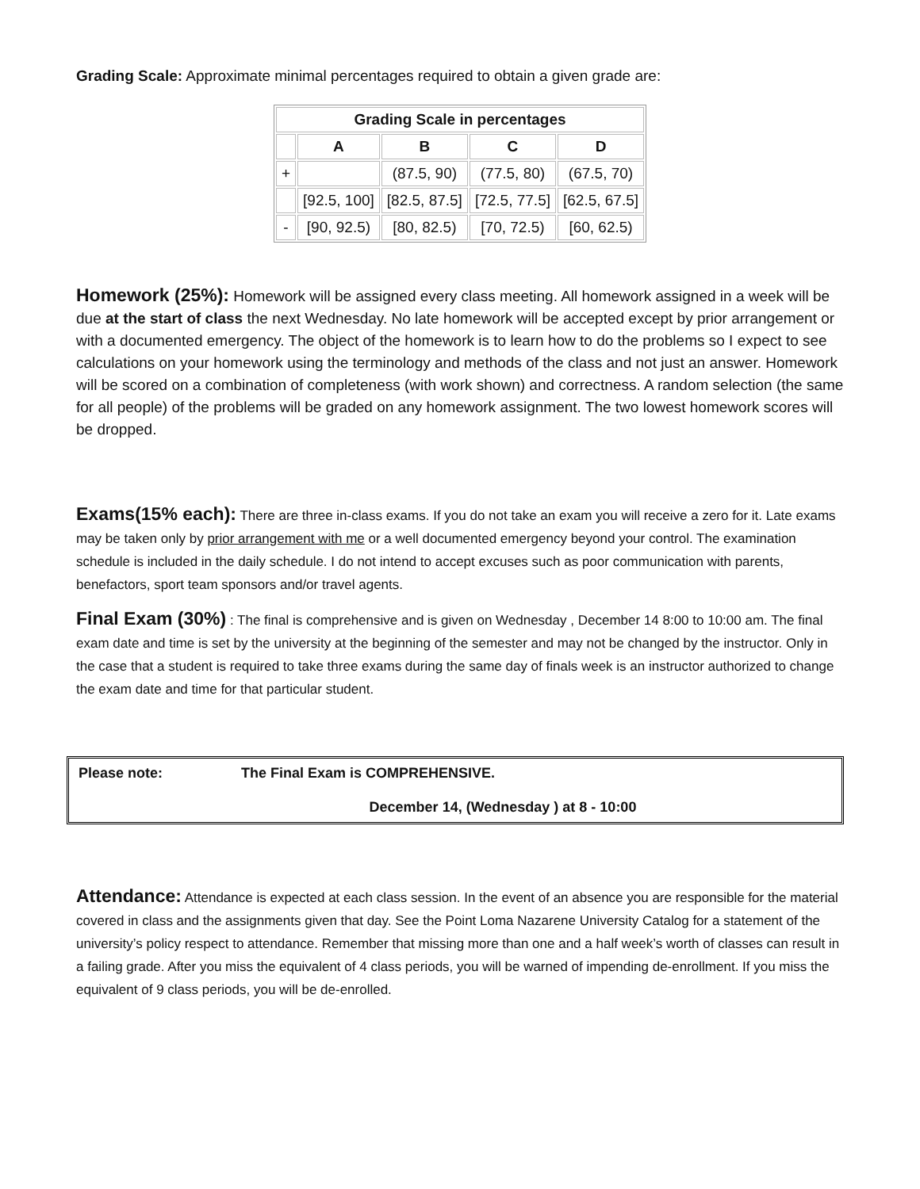Grading Scale: Approximate minimal percentages required to obtain a given grade are:
| Grading Scale in percentages | | | | |
| --- | --- | --- | --- | --- |
| | A | B | C | D |
| + | | (87.5, 90) | (77.5, 80) | (67.5, 70) |
| | [92.5, 100] | [82.5, 87.5] | [72.5, 77.5] | [62.5, 67.5] |
| - | [90, 92.5) | [80, 82.5) | [70, 72.5) | [60, 62.5) |
Homework (25%): Homework will be assigned every class meeting. All homework assigned in a week will be due at the start of class the next Wednesday. No late homework will be accepted except by prior arrangement or with a documented emergency. The object of the homework is to learn how to do the problems so I expect to see calculations on your homework using the terminology and methods of the class and not just an answer. Homework will be scored on a combination of completeness (with work shown) and correctness. A random selection (the same for all people) of the problems will be graded on any homework assignment. The two lowest homework scores will be dropped.
Exams(15% each): There are three in-class exams. If you do not take an exam you will receive a zero for it. Late exams may be taken only by prior arrangement with me or a well documented emergency beyond your control. The examination schedule is included in the daily schedule. I do not intend to accept excuses such as poor communication with parents, benefactors, sport team sponsors and/or travel agents.
Final Exam (30%) : The final is comprehensive and is given on Wednesday , December 14 8:00 to 10:00 am. The final exam date and time is set by the university at the beginning of the semester and may not be changed by the instructor. Only in the case that a student is required to take three exams during the same day of finals week is an instructor authorized to change the exam date and time for that particular student.
Please note: The Final Exam is COMPREHENSIVE.
December 14, (Wednesday ) at 8 - 10:00
Attendance: Attendance is expected at each class session. In the event of an absence you are responsible for the material covered in class and the assignments given that day. See the Point Loma Nazarene University Catalog for a statement of the university’s policy respect to attendance. Remember that missing more than one and a half week’s worth of classes can result in a failing grade. After you miss the equivalent of 4 class periods, you will be warned of impending de-enrollment. If you miss the equivalent of 9 class periods, you will be de-enrolled.